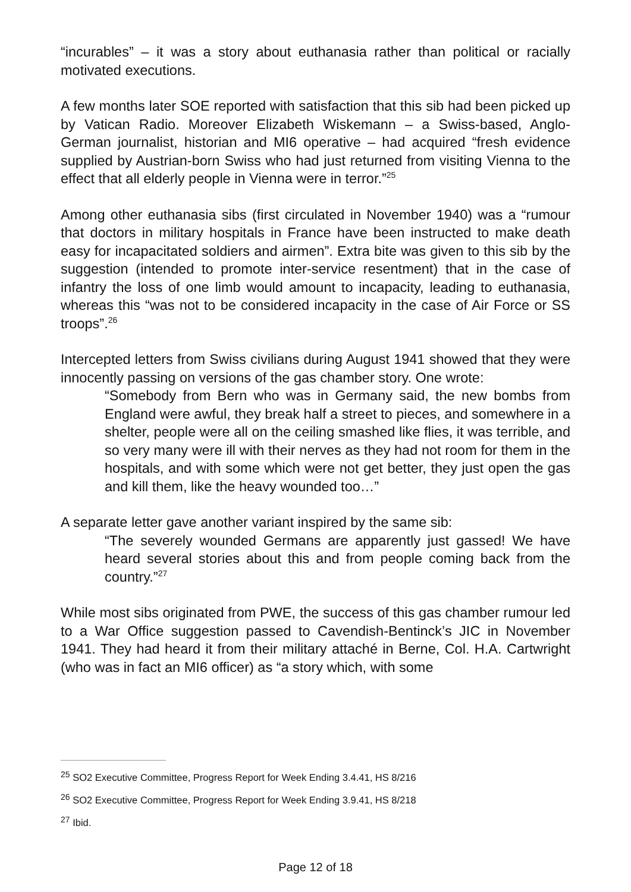“incurables” – it was a story about euthanasia rather than political or racially motivated executions.
A few months later SOE reported with satisfaction that this sib had been picked up by Vatican Radio. Moreover Elizabeth Wiskemann – a Swiss-based, Anglo-German journalist, historian and MI6 operative – had acquired “fresh evidence supplied by Austrian-born Swiss who had just returned from visiting Vienna to the effect that all elderly people in Vienna were in terror.”<sup>25</sup>
Among other euthanasia sibs (first circulated in November 1940) was a “rumour that doctors in military hospitals in France have been instructed to make death easy for incapacitated soldiers and airmen”. Extra bite was given to this sib by the suggestion (intended to promote inter-service resentment) that in the case of infantry the loss of one limb would amount to incapacity, leading to euthanasia, whereas this “was not to be considered incapacity in the case of Air Force or SS troops”.<sup>26</sup>
Intercepted letters from Swiss civilians during August 1941 showed that they were innocently passing on versions of the gas chamber story. One wrote:
“Somebody from Bern who was in Germany said, the new bombs from England were awful, they break half a street to pieces, and somewhere in a shelter, people were all on the ceiling smashed like flies, it was terrible, and so very many were ill with their nerves as they had not room for them in the hospitals, and with some which were not get better, they just open the gas and kill them, like the heavy wounded too…”
A separate letter gave another variant inspired by the same sib:
“The severely wounded Germans are apparently just gassed! We have heard several stories about this and from people coming back from the country.”<sup>27</sup>
While most sibs originated from PWE, the success of this gas chamber rumour led to a War Office suggestion passed to Cavendish-Bentinck’s JIC in November 1941. They had heard it from their military attaché in Berne, Col. H.A. Cartwright (who was in fact an MI6 officer) as “a story which, with some
<sup>25</sup> SO2 Executive Committee, Progress Report for Week Ending 3.4.41, HS 8/216
<sup>26</sup> SO2 Executive Committee, Progress Report for Week Ending 3.9.41, HS 8/218
<sup>27</sup> Ibid.
Page 12 of 18